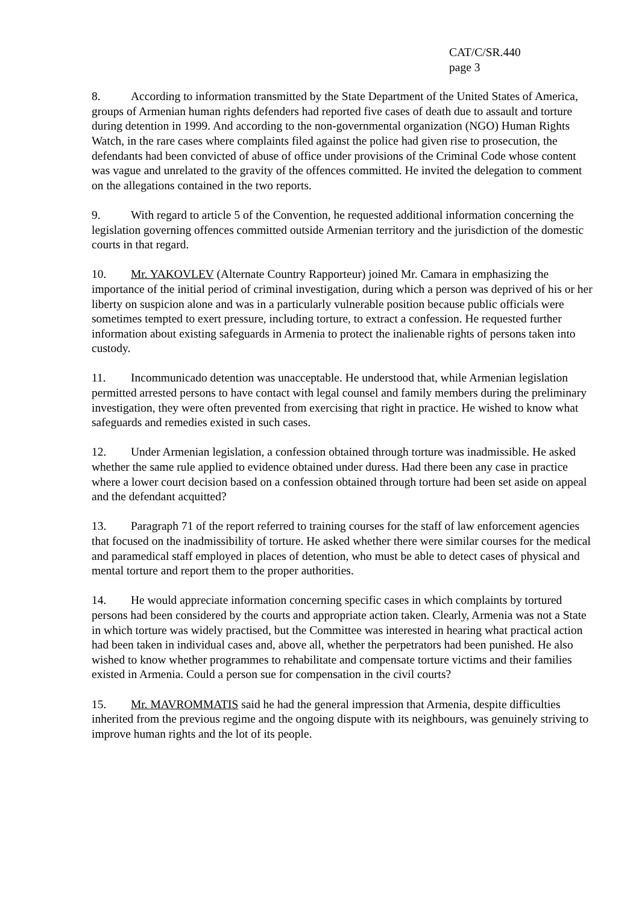CAT/C/SR.440
page 3
8. According to information transmitted by the State Department of the United States of America, groups of Armenian human rights defenders had reported five cases of death due to assault and torture during detention in 1999. And according to the non-governmental organization (NGO) Human Rights Watch, in the rare cases where complaints filed against the police had given rise to prosecution, the defendants had been convicted of abuse of office under provisions of the Criminal Code whose content was vague and unrelated to the gravity of the offences committed. He invited the delegation to comment on the allegations contained in the two reports.
9. With regard to article 5 of the Convention, he requested additional information concerning the legislation governing offences committed outside Armenian territory and the jurisdiction of the domestic courts in that regard.
10. Mr. YAKOVLEV (Alternate Country Rapporteur) joined Mr. Camara in emphasizing the importance of the initial period of criminal investigation, during which a person was deprived of his or her liberty on suspicion alone and was in a particularly vulnerable position because public officials were sometimes tempted to exert pressure, including torture, to extract a confession. He requested further information about existing safeguards in Armenia to protect the inalienable rights of persons taken into custody.
11. Incommunicado detention was unacceptable. He understood that, while Armenian legislation permitted arrested persons to have contact with legal counsel and family members during the preliminary investigation, they were often prevented from exercising that right in practice. He wished to know what safeguards and remedies existed in such cases.
12. Under Armenian legislation, a confession obtained through torture was inadmissible. He asked whether the same rule applied to evidence obtained under duress. Had there been any case in practice where a lower court decision based on a confession obtained through torture had been set aside on appeal and the defendant acquitted?
13. Paragraph 71 of the report referred to training courses for the staff of law enforcement agencies that focused on the inadmissibility of torture. He asked whether there were similar courses for the medical and paramedical staff employed in places of detention, who must be able to detect cases of physical and mental torture and report them to the proper authorities.
14. He would appreciate information concerning specific cases in which complaints by tortured persons had been considered by the courts and appropriate action taken. Clearly, Armenia was not a State in which torture was widely practised, but the Committee was interested in hearing what practical action had been taken in individual cases and, above all, whether the perpetrators had been punished. He also wished to know whether programmes to rehabilitate and compensate torture victims and their families existed in Armenia. Could a person sue for compensation in the civil courts?
15. Mr. MAVROMMATIS said he had the general impression that Armenia, despite difficulties inherited from the previous regime and the ongoing dispute with its neighbours, was genuinely striving to improve human rights and the lot of its people.